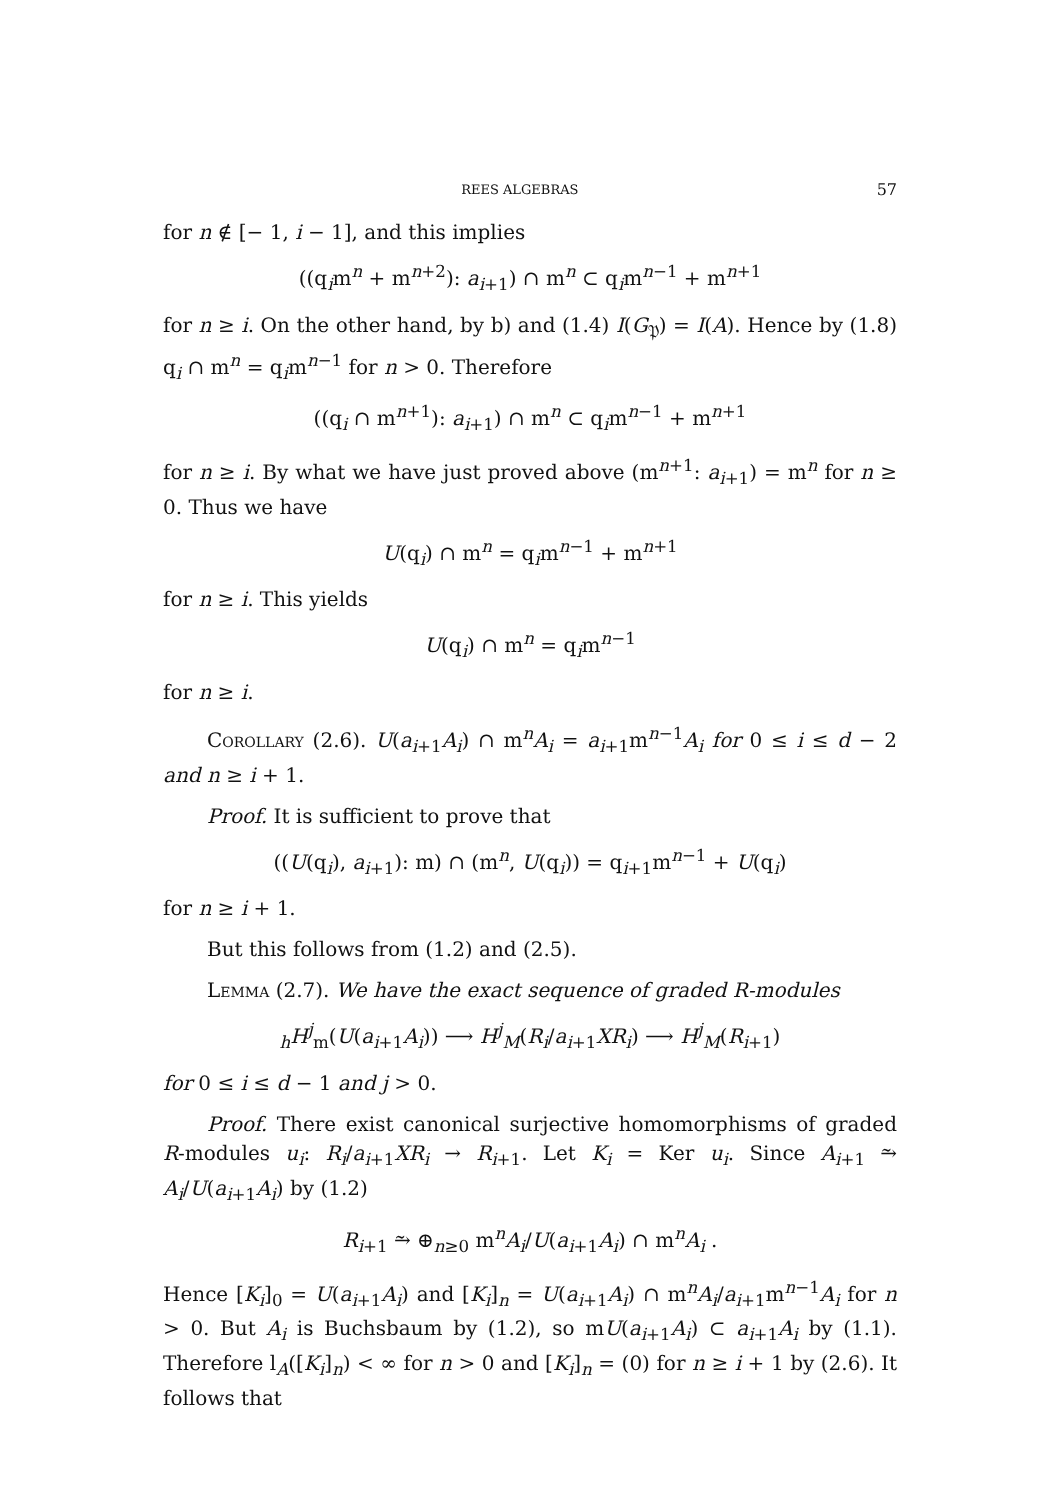REES ALGEBRAS 57
for n ∉ [− 1, i − 1], and this implies
((q<sub>i</sub>m<sup>n</sup> + m<sup>n+2</sup>): a<sub>i+1</sub>) ∩ m<sup>n</sup> ⊂ q<sub>i</sub>m<sup>n−1</sup> + m<sup>n+1</sup>
for n ≥ i. On the other hand, by b) and (1.4) I(G<sub>𝔓</sub>) = I(A). Hence by (1.8) q<sub>i</sub> ∩ m<sup>n</sup> = q<sub>i</sub>m<sup>n−1</sup> for n > 0. Therefore
((q<sub>i</sub> ∩ m<sup>n+1</sup>): a<sub>i+1</sub>) ∩ m<sup>n</sup> ⊂ q<sub>i</sub>m<sup>n−1</sup> + m<sup>n+1</sup>
for n ≥ i. By what we have just proved above (m<sup>n+1</sup>: a<sub>i+1</sub>) = m<sup>n</sup> for n ≥ 0. Thus we have
U(q<sub>i</sub>) ∩ m<sup>n</sup> = q<sub>i</sub>m<sup>n−1</sup> + m<sup>n+1</sup>
for n ≥ i. This yields
U(q<sub>i</sub>) ∩ m<sup>n</sup> = q<sub>i</sub>m<sup>n−1</sup>
for n ≥ i.
Corollary (2.6). U(a<sub>i+1</sub>A<sub>i</sub>) ∩ m<sup>n</sup>A<sub>i</sub> = a<sub>i+1</sub>m<sup>n−1</sup>A<sub>i</sub> for 0 ≤ i ≤ d − 2 and n ≥ i + 1.
Proof. It is sufficient to prove that
((U(q<sub>i</sub>), a<sub>i+1</sub>): m) ∩ (m<sup>n</sup>, U(q<sub>i</sub>)) = q<sub>i+1</sub>m<sup>n−1</sup> + U(q<sub>i</sub>)
for n ≥ i + 1.
But this follows from (1.2) and (2.5).
Lemma (2.7). We have the exact sequence of graded R-modules
<sub>h</sub>H<sup>j</sup><sub>m</sub>(U(a<sub>i+1</sub>A<sub>i</sub>)) ⟶ H<sup>j</sup><sub>M</sub>(R<sub>i</sub>/a<sub>i+1</sub>XR<sub>i</sub>) ⟶ H<sup>j</sup><sub>M</sub>(R<sub>i+1</sub>)
for 0 ≤ i ≤ d − 1 and j > 0.
Proof. There exist canonical surjective homomorphisms of graded R-modules u<sub>i</sub>: R<sub>i</sub>/a<sub>i+1</sub>XR<sub>i</sub> → R<sub>i+1</sub>. Let K<sub>i</sub> = Ker u<sub>i</sub>. Since A<sub>i+1</sub> ⥲ A<sub>i</sub>/U(a<sub>i+1</sub>A<sub>i</sub>) by (1.2)
R<sub>i+1</sub> ⥲ ⊕<sub>n≥0</sub> m<sup>n</sup>A<sub>i</sub>/U(a<sub>i+1</sub>A<sub>i</sub>) ∩ m<sup>n</sup>A<sub>i</sub> .
Hence [K<sub>i</sub>]<sub>0</sub> = U(a<sub>i+1</sub>A<sub>i</sub>) and [K<sub>i</sub>]<sub>n</sub> = U(a<sub>i+1</sub>A<sub>i</sub>) ∩ m<sup>n</sup>A<sub>i</sub>/a<sub>i+1</sub>m<sup>n−1</sup>A<sub>i</sub> for n > 0. But A<sub>i</sub> is Buchsbaum by (1.2), so mU(a<sub>i+1</sub>A<sub>i</sub>) ⊂ a<sub>i+1</sub>A<sub>i</sub> by (1.1). Therefore l<sub>A</sub>([K<sub>i</sub>]<sub>n</sub>) < ∞ for n > 0 and [K<sub>i</sub>]<sub>n</sub> = (0) for n ≥ i + 1 by (2.6). It follows that